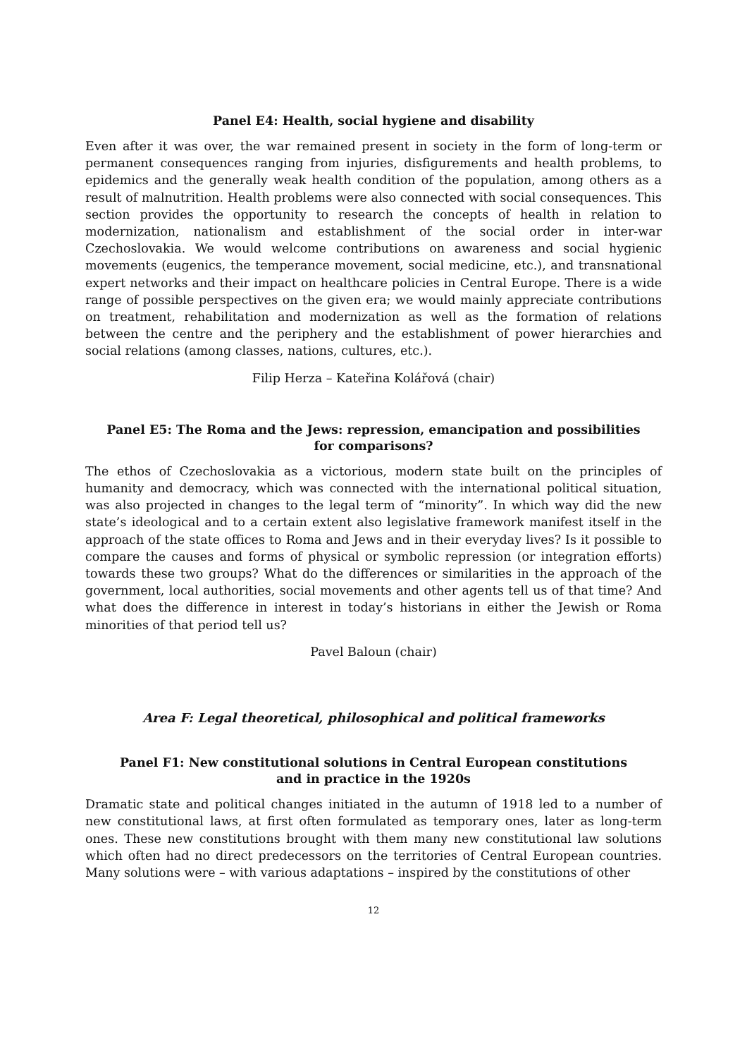Panel E4: Health, social hygiene and disability
Even after it was over, the war remained present in society in the form of long-term or permanent consequences ranging from injuries, disfigurements and health problems, to epidemics and the generally weak health condition of the population, among others as a result of malnutrition. Health problems were also connected with social consequences. This section provides the opportunity to research the concepts of health in relation to modernization, nationalism and establishment of the social order in inter-war Czechoslovakia. We would welcome contributions on awareness and social hygienic movements (eugenics, the temperance movement, social medicine, etc.), and transnational expert networks and their impact on healthcare policies in Central Europe. There is a wide range of possible perspectives on the given era; we would mainly appreciate contributions on treatment, rehabilitation and modernization as well as the formation of relations between the centre and the periphery and the establishment of power hierarchies and social relations (among classes, nations, cultures, etc.).
Filip Herza – Kateřina Kolářová (chair)
Panel E5: The Roma and the Jews: repression, emancipation and possibilities
for comparisons?
The ethos of Czechoslovakia as a victorious, modern state built on the principles of humanity and democracy, which was connected with the international political situation, was also projected in changes to the legal term of “minority”. In which way did the new state’s ideological and to a certain extent also legislative framework manifest itself in the approach of the state offices to Roma and Jews and in their everyday lives? Is it possible to compare the causes and forms of physical or symbolic repression (or integration efforts) towards these two groups? What do the differences or similarities in the approach of the government, local authorities, social movements and other agents tell us of that time? And what does the difference in interest in today’s historians in either the Jewish or Roma minorities of that period tell us?
Pavel Baloun (chair)
Area F: Legal theoretical, philosophical and political frameworks
Panel F1: New constitutional solutions in Central European constitutions
and in practice in the 1920s
Dramatic state and political changes initiated in the autumn of 1918 led to a number of new constitutional laws, at first often formulated as temporary ones, later as long-term ones. These new constitutions brought with them many new constitutional law solutions which often had no direct predecessors on the territories of Central European countries. Many solutions were – with various adaptations – inspired by the constitutions of other
12